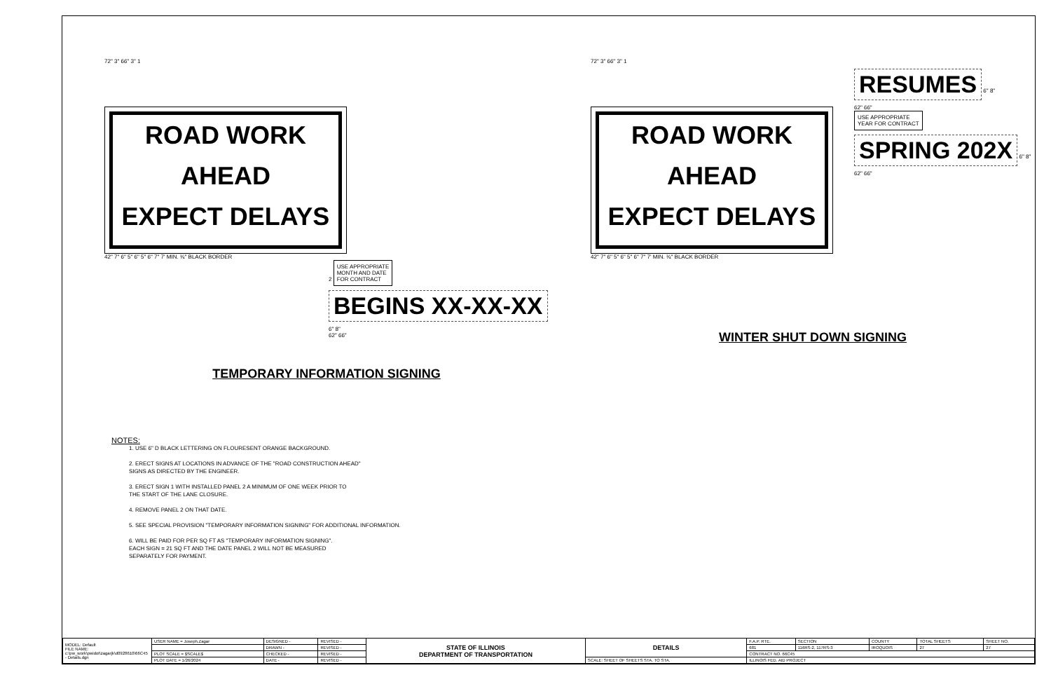72" 3" 66" 3" 1
ROAD WORK
AHEAD
EXPECT DELAYS
42" 7" 6" 5" 6" 5" 6" 7" 7' MIN. ¾" BLACK BORDER
2 USE APPROPRIATE
MONTH AND DATE
FOR CONTRACT
BEGINS XX-XX-XX 6" 8"
62" 66"
TEMPORARY INFORMATION SIGNING
72" 3" 66" 3" 1
ROAD WORK
AHEAD
EXPECT DELAYS
RESUMES 6" 8"
62" 66"
USE APPROPRIATE
YEAR FOR CONTRACT
SPRING 202X 6" 8"
62" 66"
42" 7" 6" 5" 6" 5" 6" 7" 7' MIN. ¾" BLACK BORDER
WINTER SHUT DOWN SIGNING
NOTES:
1. USE 6" D BLACK LETTERING ON FLOURESENT ORANGE BACKGROUND.
2. ERECT SIGNS AT LOCATIONS IN ADVANCE OF THE "ROAD CONSTRUCTION AHEAD"
SIGNS AS DIRECTED BY THE ENGINEER.
3. ERECT SIGN 1 WITH INSTALLED PANEL 2 A MINIMUM OF ONE WEEK PRIOR TO
THE START OF THE LANE CLOSURE.
4. REMOVE PANEL 2 ON THAT DATE.
5. SEE SPECIAL PROVISION "TEMPORARY INFORMATION SIGNING" FOR ADDITIONAL INFORMATION.
6. WILL BE PAID FOR PER SQ FT AS "TEMPORARY INFORMATION SIGNING".
EACH SIGN = 21 SQ FT AND THE DATE PANEL 2 WILL NOT BE MEASURED
SEPARATELY FOR PAYMENT.
| MODEL: Default FILE NAME: c:\pw_work\pwidot\zagarjk\d0928610\66C45 - Details.dgn | USER NAME = Joseph.Zagar | DESIGNED - | REVISED - | STATE OF ILLINOIS DEPARTMENT OF TRANSPORTATION | DETAILS | F.A.P. RTE. | SECTION | COUNTY | TOTAL SHEETS | SHEET NO. |
| | | DRAWN - | REVISED - | | | 681 | 116RS-2, 117RS-3 | IROQUOIS | 27 | 27 |
| | PLOT SCALE = $SCALE$ | CHECKED - | REVISED - | | | CONTRACT NO. 66C45 | | | | |
| | PLOT DATE = 1/26/2024 | DATE - | REVISED - | | SCALE: SHEET OF SHEETS STA. TO STA. | ILLINOIS FED. AID PROJECT | | | | |